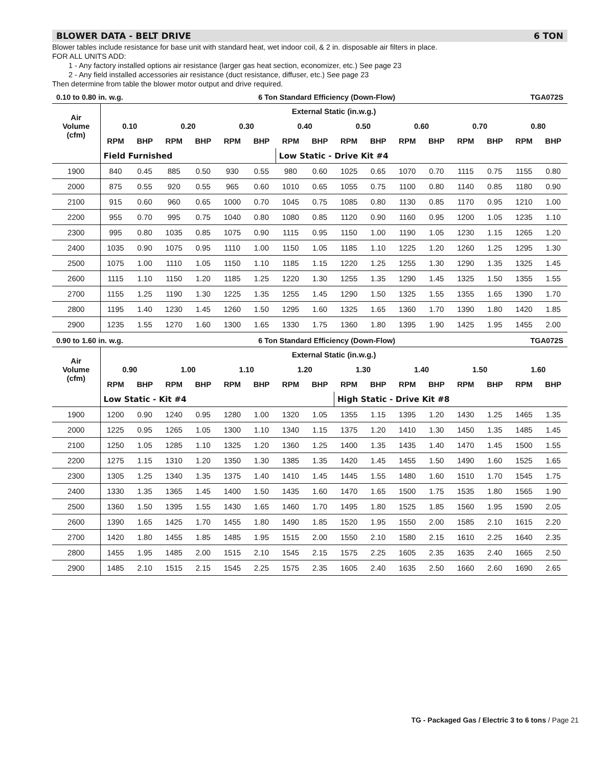BLOWER DATA - BELT DRIVE 6 TON
Blower tables include resistance for base unit with standard heat, wet indoor coil, & 2 in. disposable air filters in place.
FOR ALL UNITS ADD:
1 - Any factory installed options air resistance (larger gas heat section, economizer, etc.) See page 23
2 - Any field installed accessories air resistance (duct resistance, diffuser, etc.) See page 23
Then determine from table the blower motor output and drive required.
0.10 to 0.80 in. w.g. 6 Ton Standard Efficiency (Down-Flow) TGA072S
| Air Volume (cfm) | External Static (in.w.g.) | | | | | | | | | | | | | | | |
| --- | --- | --- | --- | --- | --- | --- | --- | --- | --- | --- | --- | --- | --- | --- | --- | --- |
| | 0.10 | | 0.20 | | 0.30 | | 0.40 | | 0.50 | | 0.60 | | 0.70 | | 0.80 | |
| | RPM | BHP | RPM | BHP | RPM | BHP | RPM | BHP | RPM | BHP | RPM | BHP | RPM | BHP | RPM | BHP |
| | Field Furnished | | | | | | Low Static - Drive Kit #4 | | | | | | | | | |
| 1900 | 840 | 0.45 | 885 | 0.50 | 930 | 0.55 | 980 | 0.60 | 1025 | 0.65 | 1070 | 0.70 | 1115 | 0.75 | 1155 | 0.80 |
| 2000 | 875 | 0.55 | 920 | 0.55 | 965 | 0.60 | 1010 | 0.65 | 1055 | 0.75 | 1100 | 0.80 | 1140 | 0.85 | 1180 | 0.90 |
| 2100 | 915 | 0.60 | 960 | 0.65 | 1000 | 0.70 | 1045 | 0.75 | 1085 | 0.80 | 1130 | 0.85 | 1170 | 0.95 | 1210 | 1.00 |
| 2200 | 955 | 0.70 | 995 | 0.75 | 1040 | 0.80 | 1080 | 0.85 | 1120 | 0.90 | 1160 | 0.95 | 1200 | 1.05 | 1235 | 1.10 |
| 2300 | 995 | 0.80 | 1035 | 0.85 | 1075 | 0.90 | 1115 | 0.95 | 1150 | 1.00 | 1190 | 1.05 | 1230 | 1.15 | 1265 | 1.20 |
| 2400 | 1035 | 0.90 | 1075 | 0.95 | 1110 | 1.00 | 1150 | 1.05 | 1185 | 1.10 | 1225 | 1.20 | 1260 | 1.25 | 1295 | 1.30 |
| 2500 | 1075 | 1.00 | 1110 | 1.05 | 1150 | 1.10 | 1185 | 1.15 | 1220 | 1.25 | 1255 | 1.30 | 1290 | 1.35 | 1325 | 1.45 |
| 2600 | 1115 | 1.10 | 1150 | 1.20 | 1185 | 1.25 | 1220 | 1.30 | 1255 | 1.35 | 1290 | 1.45 | 1325 | 1.50 | 1355 | 1.55 |
| 2700 | 1155 | 1.25 | 1190 | 1.30 | 1225 | 1.35 | 1255 | 1.45 | 1290 | 1.50 | 1325 | 1.55 | 1355 | 1.65 | 1390 | 1.70 |
| 2800 | 1195 | 1.40 | 1230 | 1.45 | 1260 | 1.50 | 1295 | 1.60 | 1325 | 1.65 | 1360 | 1.70 | 1390 | 1.80 | 1420 | 1.85 |
| 2900 | 1235 | 1.55 | 1270 | 1.60 | 1300 | 1.65 | 1330 | 1.75 | 1360 | 1.80 | 1395 | 1.90 | 1425 | 1.95 | 1455 | 2.00 |
0.90 to 1.60 in. w.g. 6 Ton Standard Efficiency (Down-Flow) TGA072S
| Air Volume (cfm) | External Static (in.w.g.) | | | | | | | | | | | | | | | |
| --- | --- | --- | --- | --- | --- | --- | --- | --- | --- | --- | --- | --- | --- | --- | --- | --- |
| | 0.90 | | 1.00 | | 1.10 | | 1.20 | | 1.30 | | 1.40 | | 1.50 | | 1.60 | |
| | RPM | BHP | RPM | BHP | RPM | BHP | RPM | BHP | RPM | BHP | RPM | BHP | RPM | BHP | RPM | BHP |
| | Low Static - Kit #4 | | | | | | | | High Static - Drive Kit #8 | | | | | | | |
| 1900 | 1200 | 0.90 | 1240 | 0.95 | 1280 | 1.00 | 1320 | 1.05 | 1355 | 1.15 | 1395 | 1.20 | 1430 | 1.25 | 1465 | 1.35 |
| 2000 | 1225 | 0.95 | 1265 | 1.05 | 1300 | 1.10 | 1340 | 1.15 | 1375 | 1.20 | 1410 | 1.30 | 1450 | 1.35 | 1485 | 1.45 |
| 2100 | 1250 | 1.05 | 1285 | 1.10 | 1325 | 1.20 | 1360 | 1.25 | 1400 | 1.35 | 1435 | 1.40 | 1470 | 1.45 | 1500 | 1.55 |
| 2200 | 1275 | 1.15 | 1310 | 1.20 | 1350 | 1.30 | 1385 | 1.35 | 1420 | 1.45 | 1455 | 1.50 | 1490 | 1.60 | 1525 | 1.65 |
| 2300 | 1305 | 1.25 | 1340 | 1.35 | 1375 | 1.40 | 1410 | 1.45 | 1445 | 1.55 | 1480 | 1.60 | 1510 | 1.70 | 1545 | 1.75 |
| 2400 | 1330 | 1.35 | 1365 | 1.45 | 1400 | 1.50 | 1435 | 1.60 | 1470 | 1.65 | 1500 | 1.75 | 1535 | 1.80 | 1565 | 1.90 |
| 2500 | 1360 | 1.50 | 1395 | 1.55 | 1430 | 1.65 | 1460 | 1.70 | 1495 | 1.80 | 1525 | 1.85 | 1560 | 1.95 | 1590 | 2.05 |
| 2600 | 1390 | 1.65 | 1425 | 1.70 | 1455 | 1.80 | 1490 | 1.85 | 1520 | 1.95 | 1550 | 2.00 | 1585 | 2.10 | 1615 | 2.20 |
| 2700 | 1420 | 1.80 | 1455 | 1.85 | 1485 | 1.95 | 1515 | 2.00 | 1550 | 2.10 | 1580 | 2.15 | 1610 | 2.25 | 1640 | 2.35 |
| 2800 | 1455 | 1.95 | 1485 | 2.00 | 1515 | 2.10 | 1545 | 2.15 | 1575 | 2.25 | 1605 | 2.35 | 1635 | 2.40 | 1665 | 2.50 |
| 2900 | 1485 | 2.10 | 1515 | 2.15 | 1545 | 2.25 | 1575 | 2.35 | 1605 | 2.40 | 1635 | 2.50 | 1660 | 2.60 | 1690 | 2.65 |
TG - Packaged Gas / Electric 3 to 6 tons / Page 21